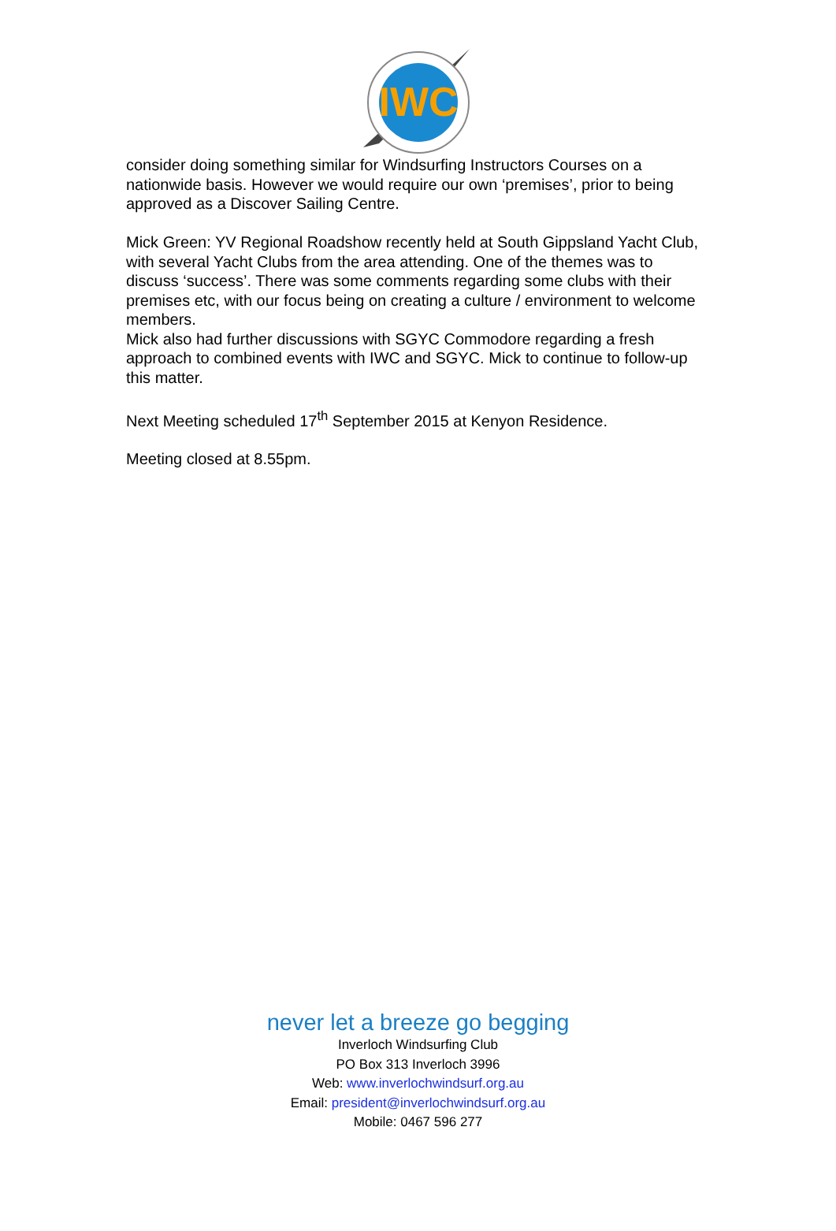IWC
consider doing something similar for Windsurfing Instructors Courses on a nationwide basis. However we would require our own ‘premises’, prior to being approved as a Discover Sailing Centre.
Mick Green: YV Regional Roadshow recently held at South Gippsland Yacht Club, with several Yacht Clubs from the area attending. One of the themes was to discuss ‘success’. There was some comments regarding some clubs with their premises etc, with our focus being on creating a culture / environment to welcome members.
Mick also had further discussions with SGYC Commodore regarding a fresh approach to combined events with IWC and SGYC. Mick to continue to follow-up this matter.
Next Meeting scheduled 17<sup>th</sup> September 2015 at Kenyon Residence.
Meeting closed at 8.55pm.
never let a breeze go begging
Inverloch Windsurfing Club
PO Box 313 Inverloch 3996
Web: www.inverlochwindsurf.org.au
Email: president@inverlochwindsurf.org.au
Mobile: 0467 596 277